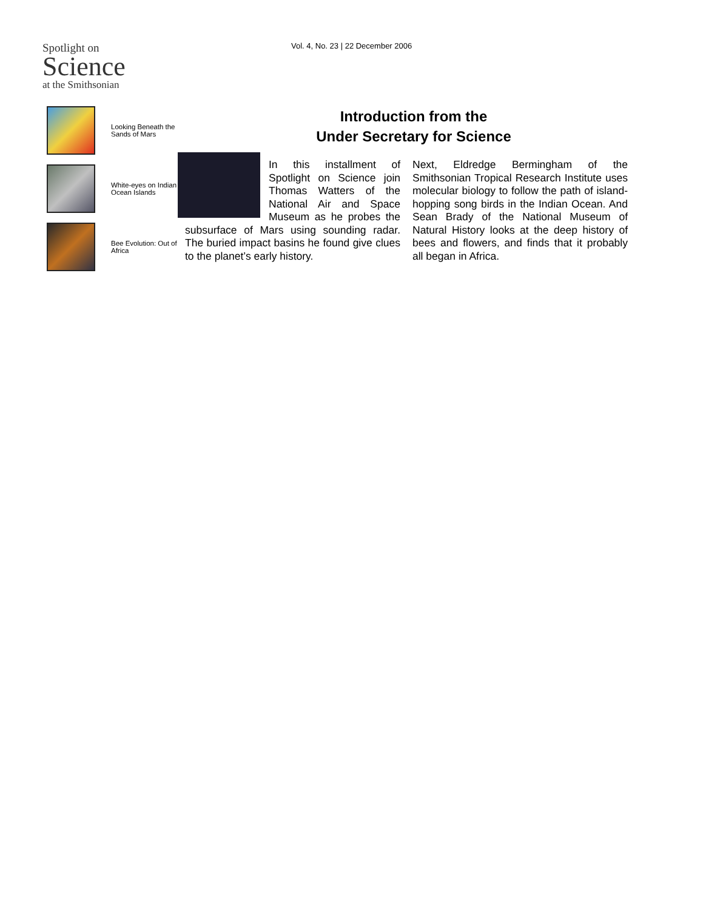Spotlight on
Science
at the Smithsonian
Vol. 4, No. 23 | 22 December 2006
Looking Beneath the Sands of Mars
White-eyes on Indian Ocean Islands
Bee Evolution: Out of Africa
Introduction from the
Under Secretary for Science
In this installment of Spotlight on Science join Thomas Watters of the National Air and Space Museum as he probes the subsurface of Mars using sounding radar. The buried impact basins he found give clues to the planet’s early history.
Next, Eldredge Bermingham of the Smithsonian Tropical Research Institute uses molecular biology to follow the path of island-hopping song birds in the Indian Ocean. And Sean Brady of the National Museum of Natural History looks at the deep history of bees and flowers, and finds that it probably all began in Africa.